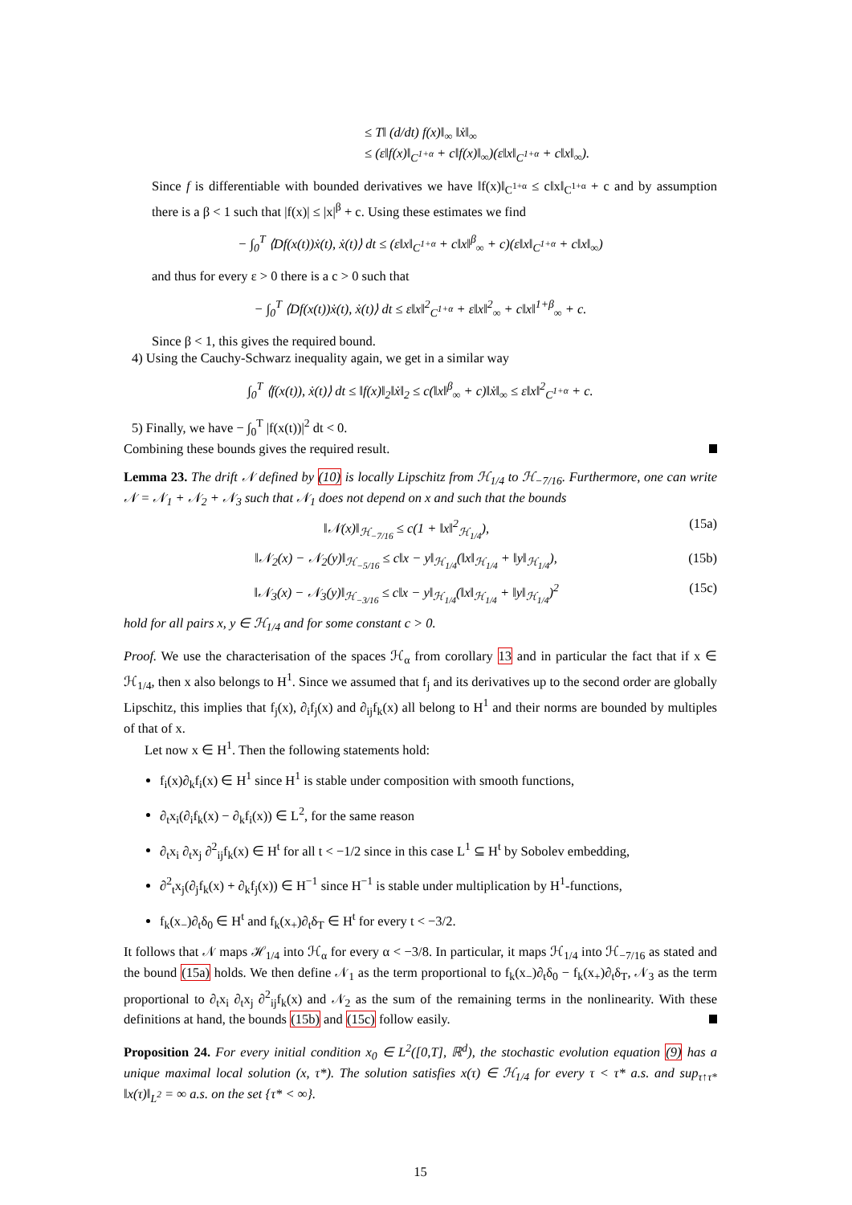≤ T‖ (d/dt) f(x)‖<sub>∞</sub> ‖ẋ‖<sub>∞</sub>
≤ (ε‖f(x)‖<sub>C<sup>1+α</sup></sub> + c‖f(x)‖<sub>∞</sub>)(ε‖x‖<sub>C<sup>1+α</sup></sub> + c‖x‖<sub>∞</sub>).
Since f is differentiable with bounded derivatives we have ‖f(x)‖<sub>C<sup>1+α</sup></sub> ≤ c‖x‖<sub>C<sup>1+α</sup></sub> + c and by assumption there is a β < 1 such that |f(x)| ≤ |x|<sup>β</sup> + c. Using these estimates we find
− ∫<sub>0</sub><sup>T</sup> ⟨Df(x(t))ẋ(t), ẋ(t)⟩ dt ≤ (ε‖x‖<sub>C<sup>1+α</sup></sub> + c‖x‖<sup>β</sup><sub>∞</sub> + c)(ε‖x‖<sub>C<sup>1+α</sup></sub> + c‖x‖<sub>∞</sub>)
and thus for every ε > 0 there is a c > 0 such that
− ∫<sub>0</sub><sup>T</sup> ⟨Df(x(t))ẋ(t), ẋ(t)⟩ dt ≤ ε‖x‖<sup>2</sup><sub>C<sup>1+α</sup></sub> + ε‖x‖<sup>2</sup><sub>∞</sub> + c‖x‖<sup>1+β</sup><sub>∞</sub> + c.
Since β < 1, this gives the required bound.
4) Using the Cauchy-Schwarz inequality again, we get in a similar way
∫<sub>0</sub><sup>T</sup> ⟨f(x(t)), ẋ(t)⟩ dt ≤ ‖f(x)‖<sub>2</sub>‖ẋ‖<sub>2</sub> ≤ c(‖x‖<sup>β</sup><sub>∞</sub> + c)‖ẋ‖<sub>∞</sub> ≤ ε‖x‖<sup>2</sup><sub>C<sup>1+α</sup></sub> + c.
5) Finally, we have − ∫<sub>0</sub><sup>T</sup> |f(x(t))|<sup>2</sup> dt < 0.
Combining these bounds gives the required result.
Lemma 23. The drift 𝒩 defined by (10) is locally Lipschitz from ℋ<sub>1/4</sub> to ℋ<sub>−7/16</sub>. Furthermore, one can write 𝒩 = 𝒩<sub>1</sub> + 𝒩<sub>2</sub> + 𝒩<sub>3</sub> such that 𝒩<sub>1</sub> does not depend on x and such that the bounds
‖𝒩(x)‖<sub>ℋ<sub>−7/16</sub></sub> ≤ c(1 + ‖x‖<sup>2</sup><sub>ℋ<sub>1/4</sub></sub>), (15a)
‖𝒩<sub>2</sub>(x) − 𝒩<sub>2</sub>(y)‖<sub>ℋ<sub>−5/16</sub></sub> ≤ c‖x − y‖<sub>ℋ<sub>1/4</sub></sub>(‖x‖<sub>ℋ<sub>1/4</sub></sub> + ‖y‖<sub>ℋ<sub>1/4</sub></sub>), (15b)
‖𝒩<sub>3</sub>(x) − 𝒩<sub>3</sub>(y)‖<sub>ℋ<sub>−3/16</sub></sub> ≤ c‖x − y‖<sub>ℋ<sub>1/4</sub></sub>(‖x‖<sub>ℋ<sub>1/4</sub></sub> + ‖y‖<sub>ℋ<sub>1/4</sub></sub>)<sup>2</sup> (15c)
hold for all pairs x, y ∈ ℋ<sub>1/4</sub> and for some constant c > 0.
Proof. We use the characterisation of the spaces ℋ<sub>α</sub> from corollary 13 and in particular the fact that if x ∈ ℋ<sub>1/4</sub>, then x also belongs to H<sup>1</sup>. Since we assumed that f<sub>j</sub> and its derivatives up to the second order are globally Lipschitz, this implies that f<sub>j</sub>(x), ∂<sub>i</sub>f<sub>j</sub>(x) and ∂<sub>ij</sub>f<sub>k</sub>(x) all belong to H<sup>1</sup> and their norms are bounded by multiples of that of x.
Let now x ∈ H<sup>1</sup>. Then the following statements hold:
f<sub>i</sub>(x)∂<sub>k</sub>f<sub>i</sub>(x) ∈ H<sup>1</sup> since H<sup>1</sup> is stable under composition with smooth functions,
∂<sub>t</sub>x<sub>i</sub>(∂<sub>i</sub>f<sub>k</sub>(x) − ∂<sub>k</sub>f<sub>i</sub>(x)) ∈ L<sup>2</sup>, for the same reason
∂<sub>t</sub>x<sub>i</sub> ∂<sub>t</sub>x<sub>j</sub> ∂<sup>2</sup><sub>ij</sub>f<sub>k</sub>(x) ∈ H<sup>t</sup> for all t < −1/2 since in this case L<sup>1</sup> ⊆ H<sup>t</sup> by Sobolev embedding,
∂<sup>2</sup><sub>t</sub>x<sub>j</sub>(∂<sub>j</sub>f<sub>k</sub>(x) + ∂<sub>k</sub>f<sub>j</sub>(x)) ∈ H<sup>−1</sup> since H<sup>−1</sup> is stable under multiplication by H<sup>1</sup>-functions,
f<sub>k</sub>(x<sub>−</sub>)∂<sub>t</sub>δ<sub>0</sub> ∈ H<sup>t</sup> and f<sub>k</sub>(x<sub>+</sub>)∂<sub>t</sub>δ<sub>T</sub> ∈ H<sup>t</sup> for every t < −3/2.
It follows that 𝒩 maps ℋ<sub>1/4</sub> into ℋ<sub>α</sub> for every α < −3/8. In particular, it maps ℋ<sub>1/4</sub> into ℋ<sub>−7/16</sub> as stated and the bound (15a) holds. We then define 𝒩<sub>1</sub> as the term proportional to f<sub>k</sub>(x<sub>−</sub>)∂<sub>t</sub>δ<sub>0</sub> − f<sub>k</sub>(x<sub>+</sub>)∂<sub>t</sub>δ<sub>T</sub>, 𝒩<sub>3</sub> as the term proportional to ∂<sub>t</sub>x<sub>i</sub> ∂<sub>t</sub>x<sub>j</sub> ∂<sup>2</sup><sub>ij</sub>f<sub>k</sub>(x) and 𝒩<sub>2</sub> as the sum of the remaining terms in the nonlinearity. With these definitions at hand, the bounds (15b) and (15c) follow easily.
Proposition 24. For every initial condition x<sub>0</sub> ∈ L<sup>2</sup>([0,T], ℝ<sup>d</sup>), the stochastic evolution equation (9) has a unique maximal local solution (x, τ*). The solution satisfies x(τ) ∈ ℋ<sub>1/4</sub> for every τ < τ* a.s. and sup<sub>τ↑τ*</sub> ‖x(τ)‖<sub>L<sup>2</sup></sub> = ∞ a.s. on the set {τ* < ∞}.
15